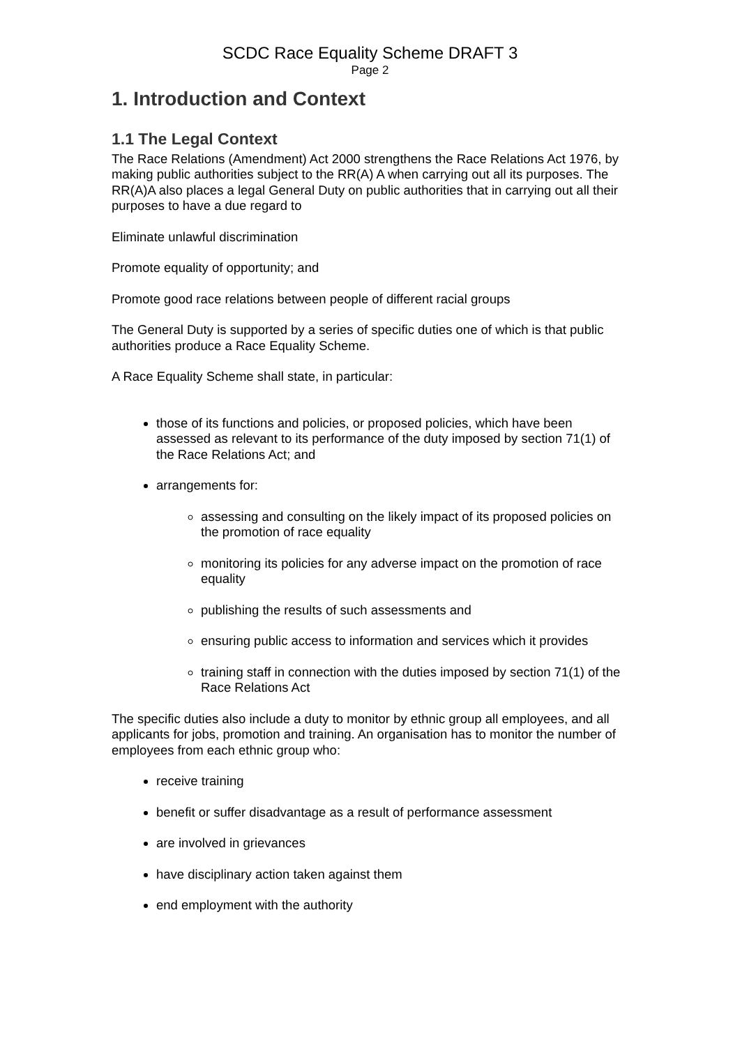SCDC Race Equality Scheme DRAFT 3
Page 2
1. Introduction and Context
1.1 The Legal Context
The Race Relations (Amendment) Act 2000 strengthens the Race Relations Act 1976, by making public authorities subject to the RR(A) A when carrying out all its purposes. The RR(A)A also places a legal General Duty on public authorities that in carrying out all their purposes to have a due regard to
Eliminate unlawful discrimination
Promote equality of opportunity; and
Promote good race relations between people of different racial groups
The General Duty is supported by a series of specific duties one of which is that public authorities produce a Race Equality Scheme.
A Race Equality Scheme shall state, in particular:
those of its functions and policies, or proposed policies, which have been assessed as relevant to its performance of the duty imposed by section 71(1) of the Race Relations Act; and
arrangements for:
assessing and consulting on the likely impact of its proposed policies on the promotion of race equality
monitoring its policies for any adverse impact on the promotion of race equality
publishing the results of such assessments and
ensuring public access to information and services which it provides
training staff in connection with the duties imposed by section 71(1) of the Race Relations Act
The specific duties also include a duty to monitor by ethnic group all employees, and all applicants for jobs, promotion and training. An organisation has to monitor the number of employees from each ethnic group who:
receive training
benefit or suffer disadvantage as a result of performance assessment
are involved in grievances
have disciplinary action taken against them
end employment with the authority